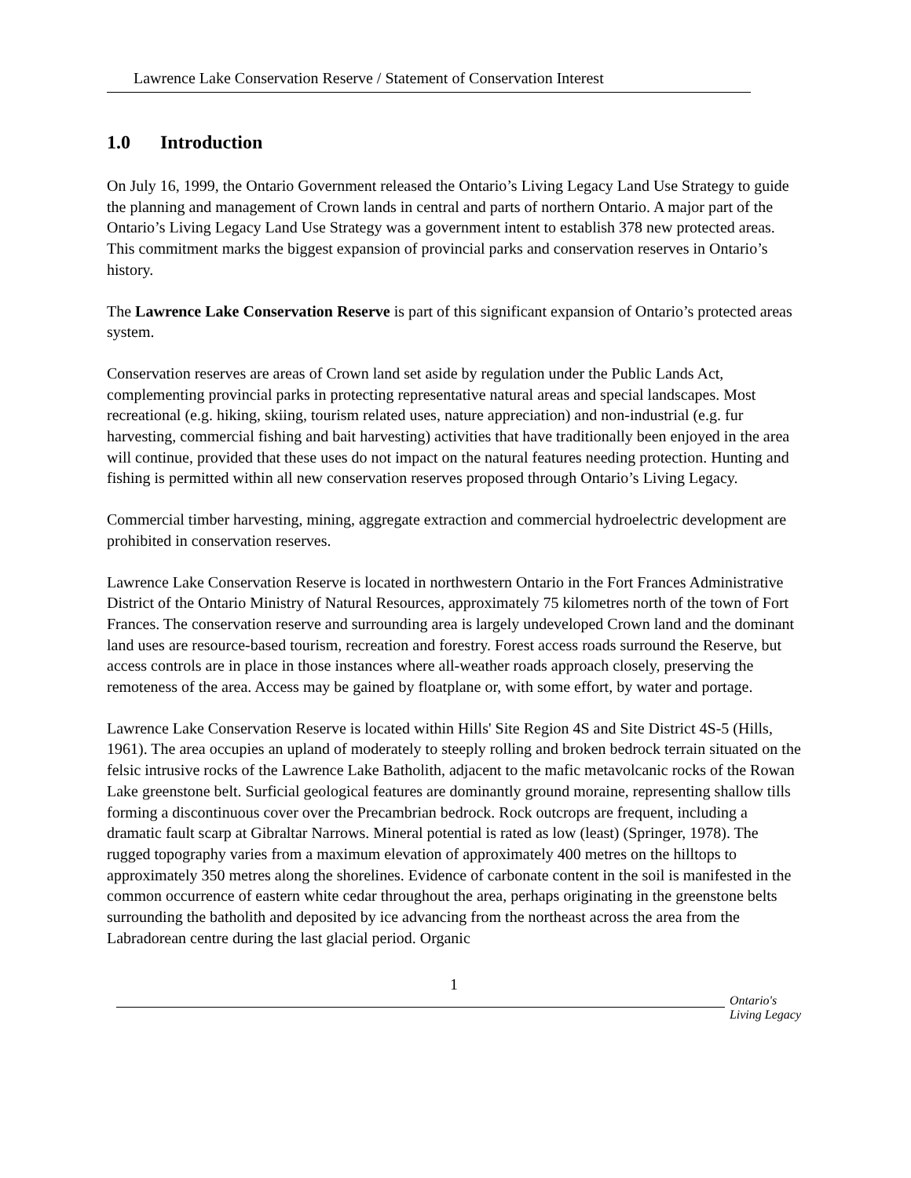Lawrence Lake Conservation Reserve / Statement of Conservation Interest
1.0 Introduction
On July 16, 1999, the Ontario Government released the Ontario’s Living Legacy Land Use Strategy to guide the planning and management of Crown lands in central and parts of northern Ontario. A major part of the Ontario’s Living Legacy Land Use Strategy was a government intent to establish 378 new protected areas. This commitment marks the biggest expansion of provincial parks and conservation reserves in Ontario’s history.
The Lawrence Lake Conservation Reserve is part of this significant expansion of Ontario’s protected areas system.
Conservation reserves are areas of Crown land set aside by regulation under the Public Lands Act, complementing provincial parks in protecting representative natural areas and special landscapes. Most recreational (e.g. hiking, skiing, tourism related uses, nature appreciation) and non-industrial (e.g. fur harvesting, commercial fishing and bait harvesting) activities that have traditionally been enjoyed in the area will continue, provided that these uses do not impact on the natural features needing protection. Hunting and fishing is permitted within all new conservation reserves proposed through Ontario’s Living Legacy.
Commercial timber harvesting, mining, aggregate extraction and commercial hydroelectric development are prohibited in conservation reserves.
Lawrence Lake Conservation Reserve is located in northwestern Ontario in the Fort Frances Administrative District of the Ontario Ministry of Natural Resources, approximately 75 kilometres north of the town of Fort Frances. The conservation reserve and surrounding area is largely undeveloped Crown land and the dominant land uses are resource-based tourism, recreation and forestry. Forest access roads surround the Reserve, but access controls are in place in those instances where all-weather roads approach closely, preserving the remoteness of the area. Access may be gained by floatplane or, with some effort, by water and portage.
Lawrence Lake Conservation Reserve is located within Hills' Site Region 4S and Site District 4S-5 (Hills, 1961). The area occupies an upland of moderately to steeply rolling and broken bedrock terrain situated on the felsic intrusive rocks of the Lawrence Lake Batholith, adjacent to the mafic metavolcanic rocks of the Rowan Lake greenstone belt. Surficial geological features are dominantly ground moraine, representing shallow tills forming a discontinuous cover over the Precambrian bedrock. Rock outcrops are frequent, including a dramatic fault scarp at Gibraltar Narrows. Mineral potential is rated as low (least) (Springer, 1978). The rugged topography varies from a maximum elevation of approximately 400 metres on the hilltops to approximately 350 metres along the shorelines. Evidence of carbonate content in the soil is manifested in the common occurrence of eastern white cedar throughout the area, perhaps originating in the greenstone belts surrounding the batholith and deposited by ice advancing from the northeast across the area from the Labradorean centre during the last glacial period. Organic
1
Ontario's
Living Legacy